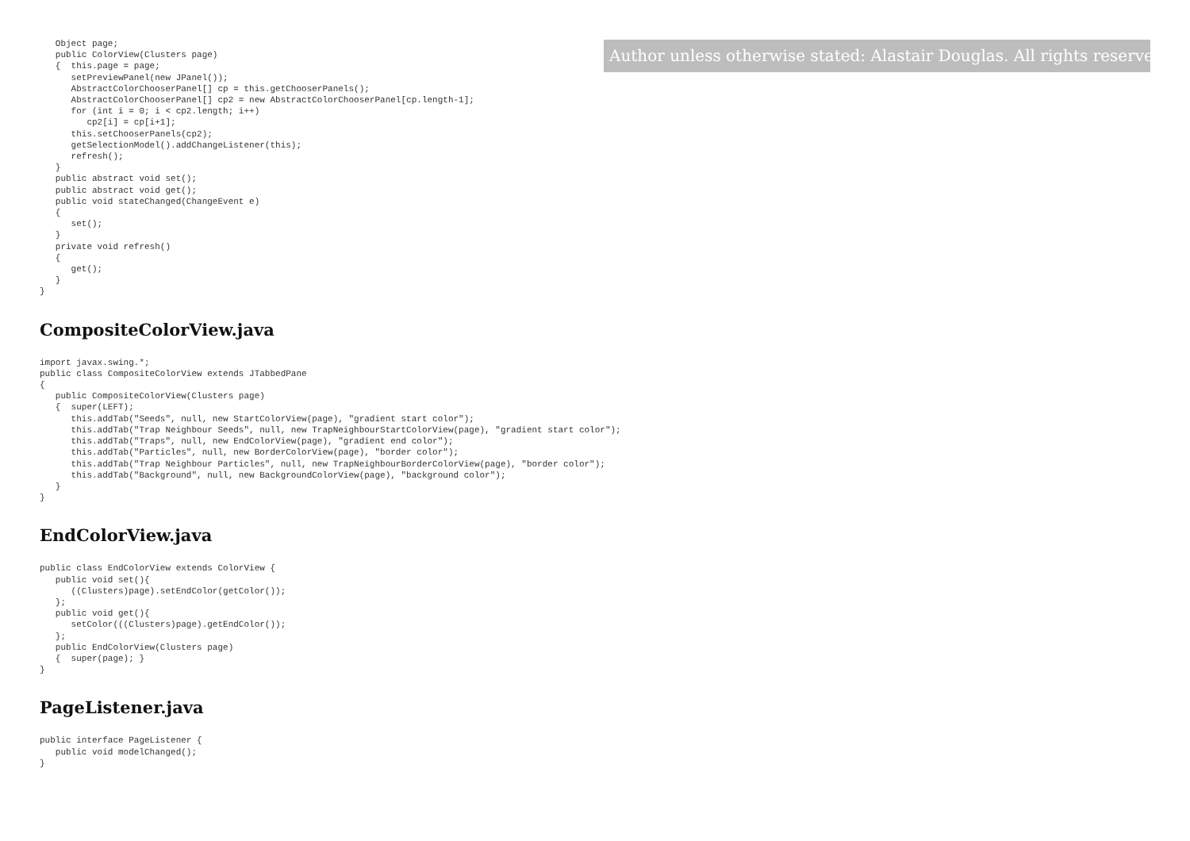Object page;
   public ColorView(Clusters page)
   {  this.page = page;
      setPreviewPanel(new JPanel());
      AbstractColorChooserPanel[] cp = this.getChooserPanels();
      AbstractColorChooserPanel[] cp2 = new AbstractColorChooserPanel[cp.length-1];
      for (int i = 0; i < cp2.length; i++)
         cp2[i] = cp[i+1];
      this.setChooserPanels(cp2);
      getSelectionModel().addChangeListener(this);
      refresh();
   }
   public abstract void set();
   public abstract void get();
   public void stateChanged(ChangeEvent e)
   {
      set();
   }
   private void refresh()
   {
      get();
   }
}
CompositeColorView.java
import javax.swing.*;
public class CompositeColorView extends JTabbedPane
{
   public CompositeColorView(Clusters page)
   {  super(LEFT);
      this.addTab("Seeds", null, new StartColorView(page), "gradient start color");
      this.addTab("Trap Neighbour Seeds", null, new TrapNeighbourStartColorView(page), "gradient start color");
      this.addTab("Traps", null, new EndColorView(page), "gradient end color");
      this.addTab("Particles", null, new BorderColorView(page), "border color");
      this.addTab("Trap Neighbour Particles", null, new TrapNeighbourBorderColorView(page), "border color");
      this.addTab("Background", null, new BackgroundColorView(page), "background color");
   }
}
EndColorView.java
public class EndColorView extends ColorView {
   public void set(){
      ((Clusters)page).setEndColor(getColor());
   };
   public void get(){
      setColor(((Clusters)page).getEndColor());
   };
   public EndColorView(Clusters page)
   {  super(page); }
}
PageListener.java
public interface PageListener {
   public void modelChanged();
}
Author unless otherwise stated: Alastair Douglas. All rights reserved.